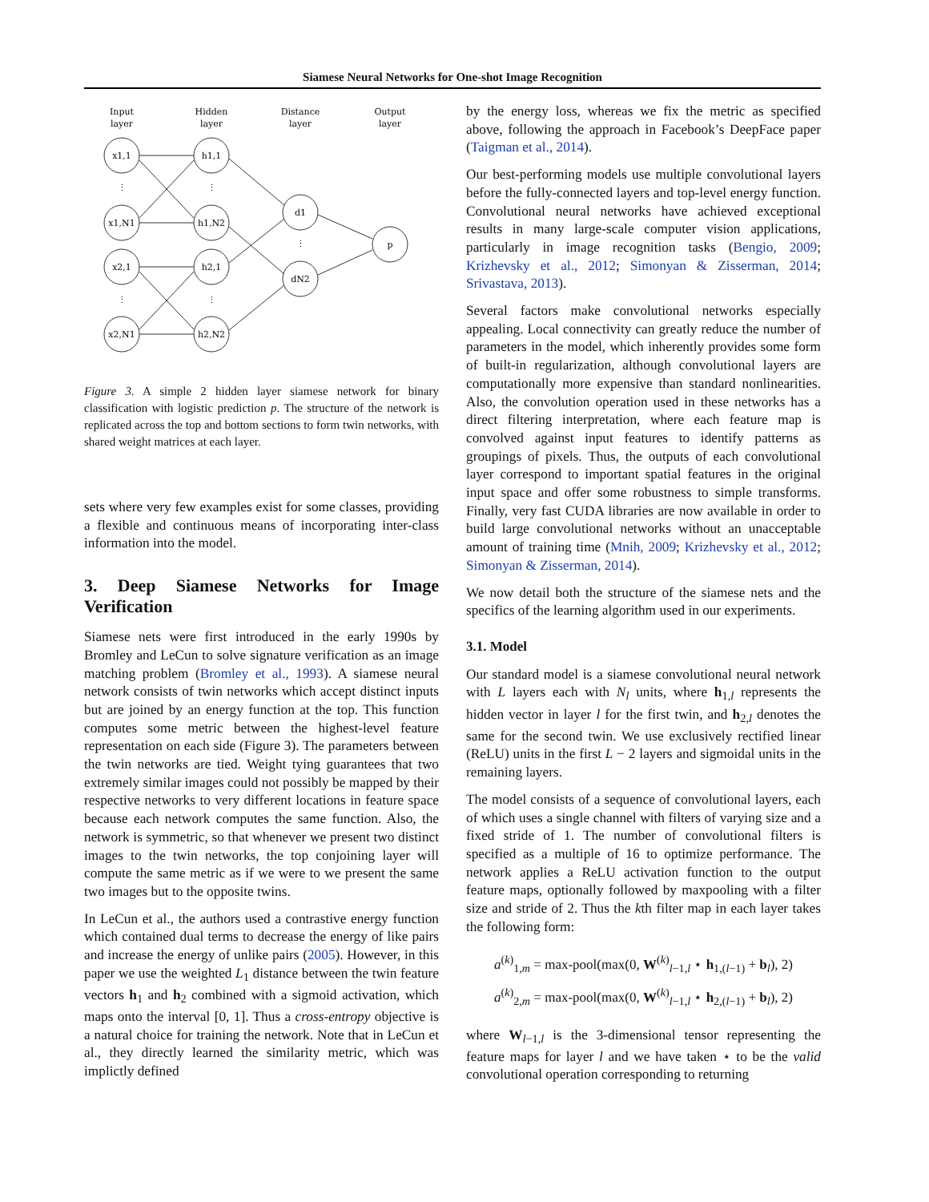Siamese Neural Networks for One-shot Image Recognition
Input
layer
Hidden
layer
Distance
layer
Output
layer
x1,1
x1,N1
x2,1
x2,N1
h1,1
h1,N2
h2,1
h2,N2
d1
dN2
p
⋮
⋮
⋮
⋮
⋮
Figure 3. A simple 2 hidden layer siamese network for binary classification with logistic prediction p. The structure of the network is replicated across the top and bottom sections to form twin networks, with shared weight matrices at each layer.
sets where very few examples exist for some classes, providing a flexible and continuous means of incorporating inter-class information into the model.
3. Deep Siamese Networks for Image Verification
Siamese nets were first introduced in the early 1990s by Bromley and LeCun to solve signature verification as an image matching problem (Bromley et al., 1993). A siamese neural network consists of twin networks which accept distinct inputs but are joined by an energy function at the top. This function computes some metric between the highest-level feature representation on each side (Figure 3). The parameters between the twin networks are tied. Weight tying guarantees that two extremely similar images could not possibly be mapped by their respective networks to very different locations in feature space because each network computes the same function. Also, the network is symmetric, so that whenever we present two distinct images to the twin networks, the top conjoining layer will compute the same metric as if we were to we present the same two images but to the opposite twins.
In LeCun et al., the authors used a contrastive energy function which contained dual terms to decrease the energy of like pairs and increase the energy of unlike pairs (2005). However, in this paper we use the weighted L<sub>1</sub> distance between the twin feature vectors h<sub>1</sub> and h<sub>2</sub> combined with a sigmoid activation, which maps onto the interval [0, 1]. Thus a cross-entropy objective is a natural choice for training the network. Note that in LeCun et al., they directly learned the similarity metric, which was implictly defined
by the energy loss, whereas we fix the metric as specified above, following the approach in Facebook’s DeepFace paper (Taigman et al., 2014).
Our best-performing models use multiple convolutional layers before the fully-connected layers and top-level energy function. Convolutional neural networks have achieved exceptional results in many large-scale computer vision applications, particularly in image recognition tasks (Bengio, 2009; Krizhevsky et al., 2012; Simonyan & Zisserman, 2014; Srivastava, 2013).
Several factors make convolutional networks especially appealing. Local connectivity can greatly reduce the number of parameters in the model, which inherently provides some form of built-in regularization, although convolutional layers are computationally more expensive than standard nonlinearities. Also, the convolution operation used in these networks has a direct filtering interpretation, where each feature map is convolved against input features to identify patterns as groupings of pixels. Thus, the outputs of each convolutional layer correspond to important spatial features in the original input space and offer some robustness to simple transforms. Finally, very fast CUDA libraries are now available in order to build large convolutional networks without an unacceptable amount of training time (Mnih, 2009; Krizhevsky et al., 2012; Simonyan & Zisserman, 2014).
We now detail both the structure of the siamese nets and the specifics of the learning algorithm used in our experiments.
3.1. Model
Our standard model is a siamese convolutional neural network with L layers each with N<sub>l</sub> units, where h<sub>1,l</sub> represents the hidden vector in layer l for the first twin, and h<sub>2,l</sub> denotes the same for the second twin. We use exclusively rectified linear (ReLU) units in the first L − 2 layers and sigmoidal units in the remaining layers.
The model consists of a sequence of convolutional layers, each of which uses a single channel with filters of varying size and a fixed stride of 1. The number of convolutional filters is specified as a multiple of 16 to optimize performance. The network applies a ReLU activation function to the output feature maps, optionally followed by maxpooling with a filter size and stride of 2. Thus the kth filter map in each layer takes the following form:
a<sup>(k)</sup><sub>1,m</sub> = max-pool(max(0, W<sup>(k)</sup><sub>l−1,l</sub> ⋆ h<sub>1,(l−1)</sub> + b<sub>l</sub>), 2)
a<sup>(k)</sup><sub>2,m</sub> = max-pool(max(0, W<sup>(k)</sup><sub>l−1,l</sub> ⋆ h<sub>2,(l−1)</sub> + b<sub>l</sub>), 2)
where W<sub>l−1,l</sub> is the 3-dimensional tensor representing the feature maps for layer l and we have taken ⋆ to be the valid convolutional operation corresponding to returning